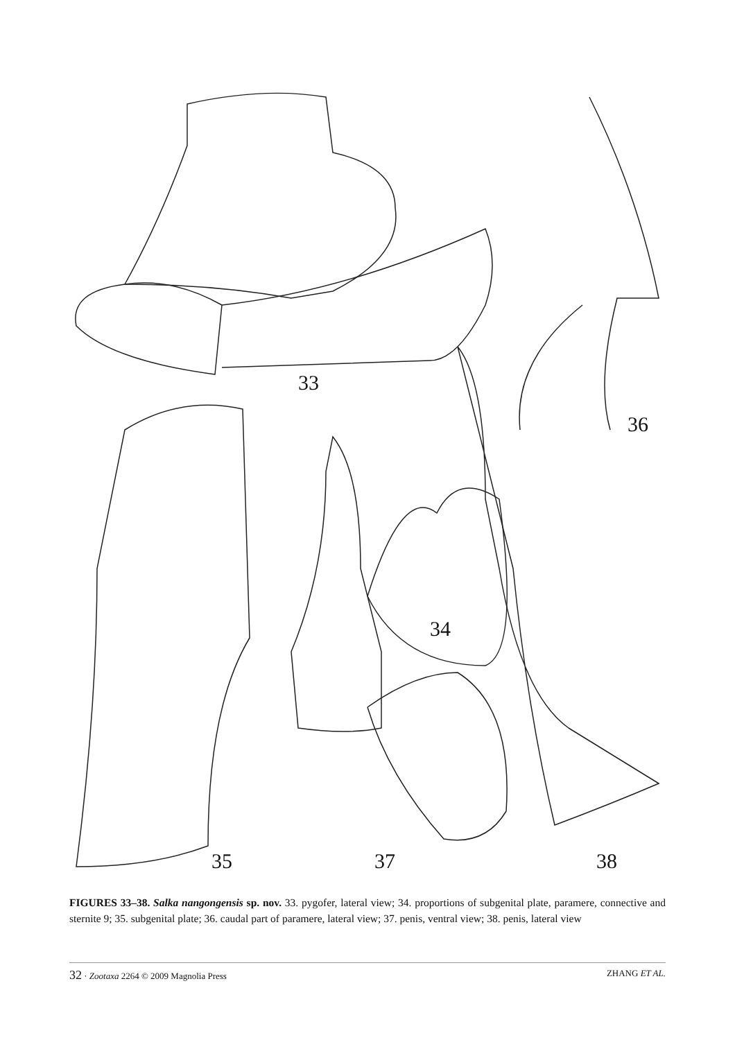33
34
35
36
37 38
FIGURES 33–38. Salka nangongensis sp. nov. 33. pygofer, lateral view; 34. proportions of subgenital plate, paramere, connective and sternite 9; 35. subgenital plate; 36. caudal part of paramere, lateral view; 37. penis, ventral view; 38. penis, lateral view
32 · Zootaxa 2264 © 2009 Magnolia Press ZHANG ET AL.